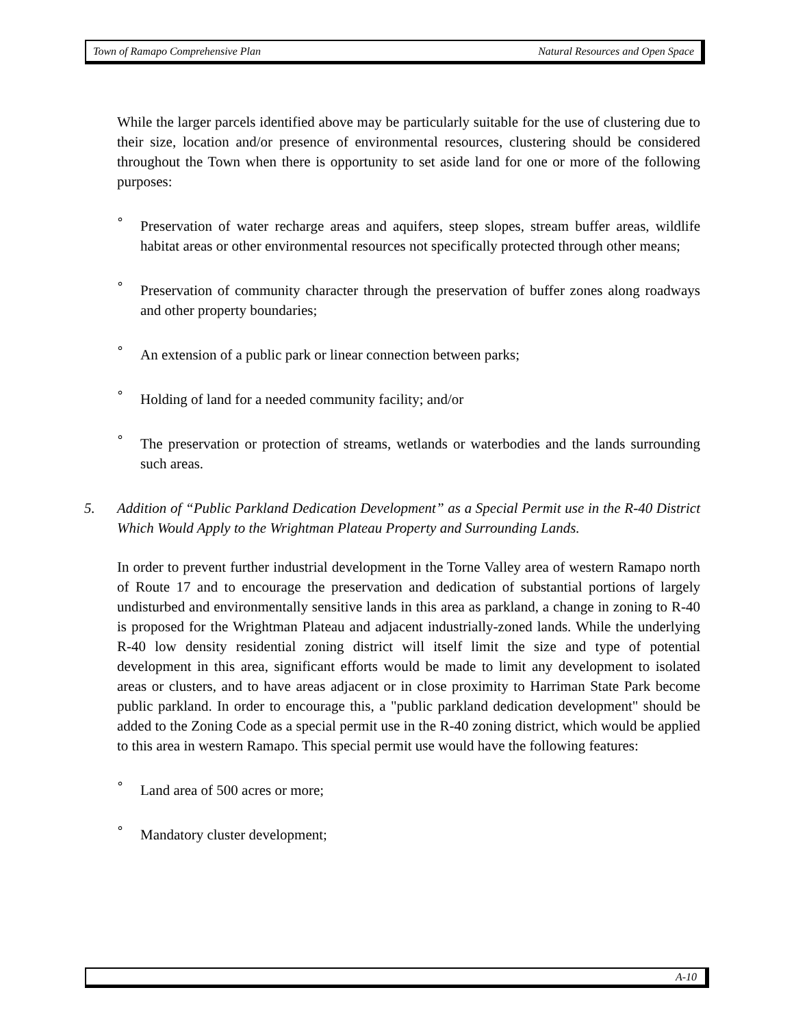Town of Ramapo Comprehensive Plan Natural Resources and Open Space
While the larger parcels identified above may be particularly suitable for the use of clustering due to their size, location and/or presence of environmental resources, clustering should be considered throughout the Town when there is opportunity to set aside land for one or more of the following purposes:
° Preservation of water recharge areas and aquifers, steep slopes, stream buffer areas, wildlife habitat areas or other environmental resources not specifically protected through other means;
° Preservation of community character through the preservation of buffer zones along roadways and other property boundaries;
° An extension of a public park or linear connection between parks;
° Holding of land for a needed community facility; and/or
° The preservation or protection of streams, wetlands or waterbodies and the lands surrounding such areas.
5. Addition of “Public Parkland Dedication Development” as a Special Permit use in the R-40 District Which Would Apply to the Wrightman Plateau Property and Surrounding Lands.
In order to prevent further industrial development in the Torne Valley area of western Ramapo north of Route 17 and to encourage the preservation and dedication of substantial portions of largely undisturbed and environmentally sensitive lands in this area as parkland, a change in zoning to R-40 is proposed for the Wrightman Plateau and adjacent industrially-zoned lands. While the underlying R-40 low density residential zoning district will itself limit the size and type of potential development in this area, significant efforts would be made to limit any development to isolated areas or clusters, and to have areas adjacent or in close proximity to Harriman State Park become public parkland. In order to encourage this, a "public parkland dedication development" should be added to the Zoning Code as a special permit use in the R-40 zoning district, which would be applied to this area in western Ramapo. This special permit use would have the following features:
° Land area of 500 acres or more;
° Mandatory cluster development;
A-10